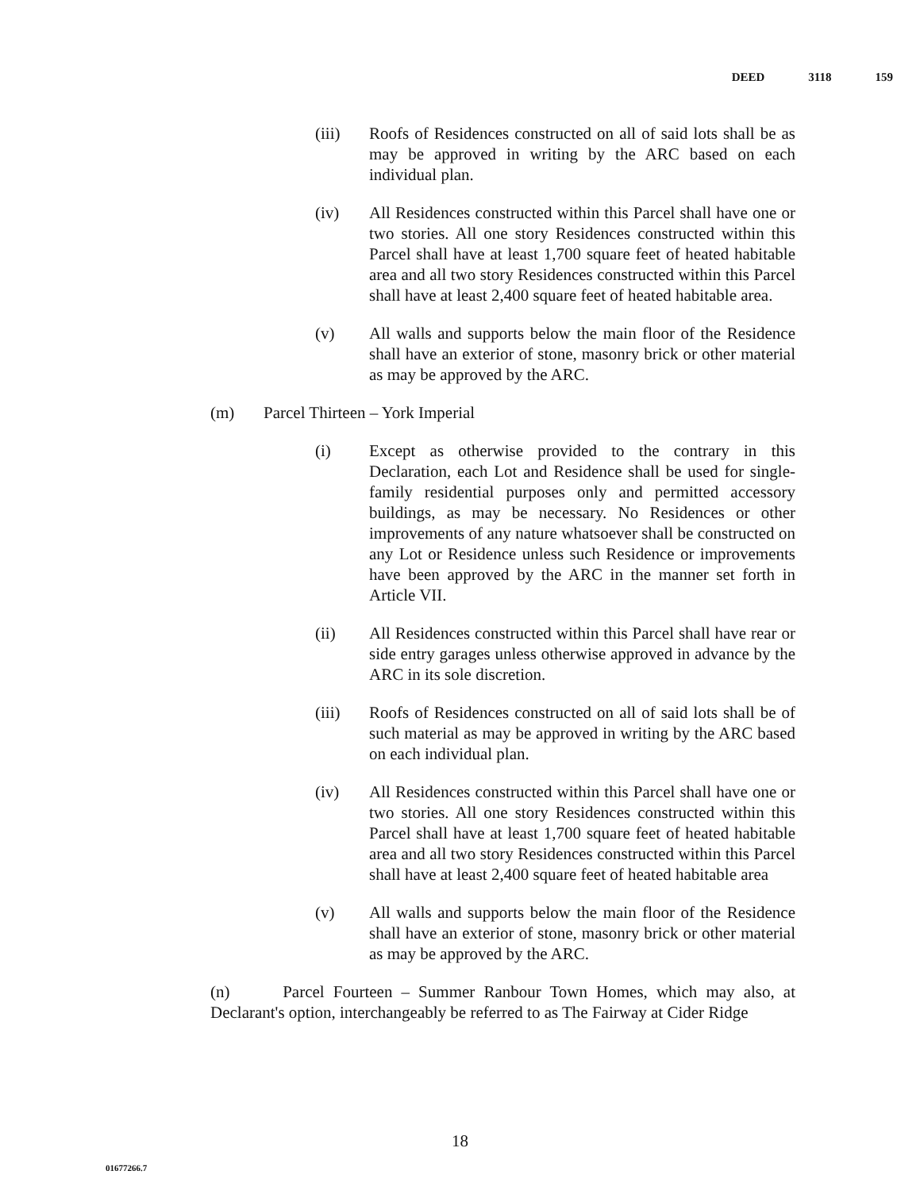DEED 3118 159
(iii) Roofs of Residences constructed on all of said lots shall be as may be approved in writing by the ARC based on each individual plan.
(iv) All Residences constructed within this Parcel shall have one or two stories. All one story Residences constructed within this Parcel shall have at least 1,700 square feet of heated habitable area and all two story Residences constructed within this Parcel shall have at least 2,400 square feet of heated habitable area.
(v) All walls and supports below the main floor of the Residence shall have an exterior of stone, masonry brick or other material as may be approved by the ARC.
(m) Parcel Thirteen – York Imperial
(i) Except as otherwise provided to the contrary in this Declaration, each Lot and Residence shall be used for single-family residential purposes only and permitted accessory buildings, as may be necessary. No Residences or other improvements of any nature whatsoever shall be constructed on any Lot or Residence unless such Residence or improvements have been approved by the ARC in the manner set forth in Article VII.
(ii) All Residences constructed within this Parcel shall have rear or side entry garages unless otherwise approved in advance by the ARC in its sole discretion.
(iii) Roofs of Residences constructed on all of said lots shall be of such material as may be approved in writing by the ARC based on each individual plan.
(iv) All Residences constructed within this Parcel shall have one or two stories. All one story Residences constructed within this Parcel shall have at least 1,700 square feet of heated habitable area and all two story Residences constructed within this Parcel shall have at least 2,400 square feet of heated habitable area
(v) All walls and supports below the main floor of the Residence shall have an exterior of stone, masonry brick or other material as may be approved by the ARC.
(n) Parcel Fourteen – Summer Ranbour Town Homes, which may also, at Declarant's option, interchangeably be referred to as The Fairway at Cider Ridge
18
01677266.7